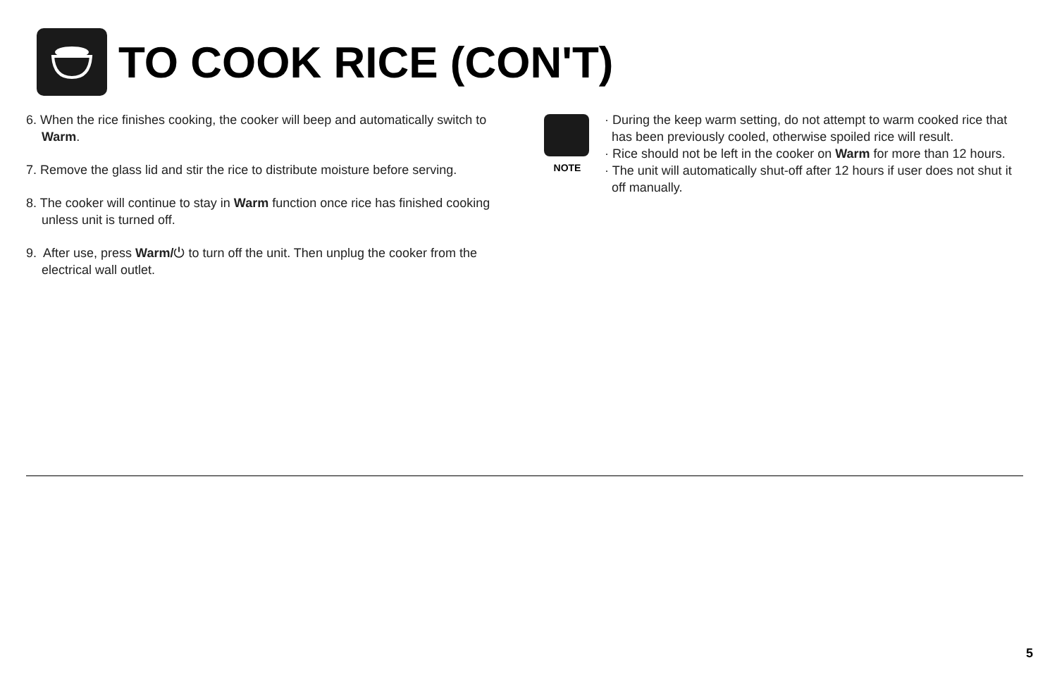TO COOK RICE (CON'T)
6. When the rice finishes cooking, the cooker will beep and automatically switch to Warm.
7. Remove the glass lid and stir the rice to distribute moisture before serving.
8. The cooker will continue to stay in Warm function once rice has finished cooking unless unit is turned off.
9. After use, press Warm/⏻ to turn off the unit. Then unplug the cooker from the electrical wall outlet.
NOTE
· During the keep warm setting, do not attempt to warm cooked rice that has been previously cooled, otherwise spoiled rice will result.
· Rice should not be left in the cooker on Warm for more than 12 hours.
· The unit will automatically shut-off after 12 hours if user does not shut it off manually.
5